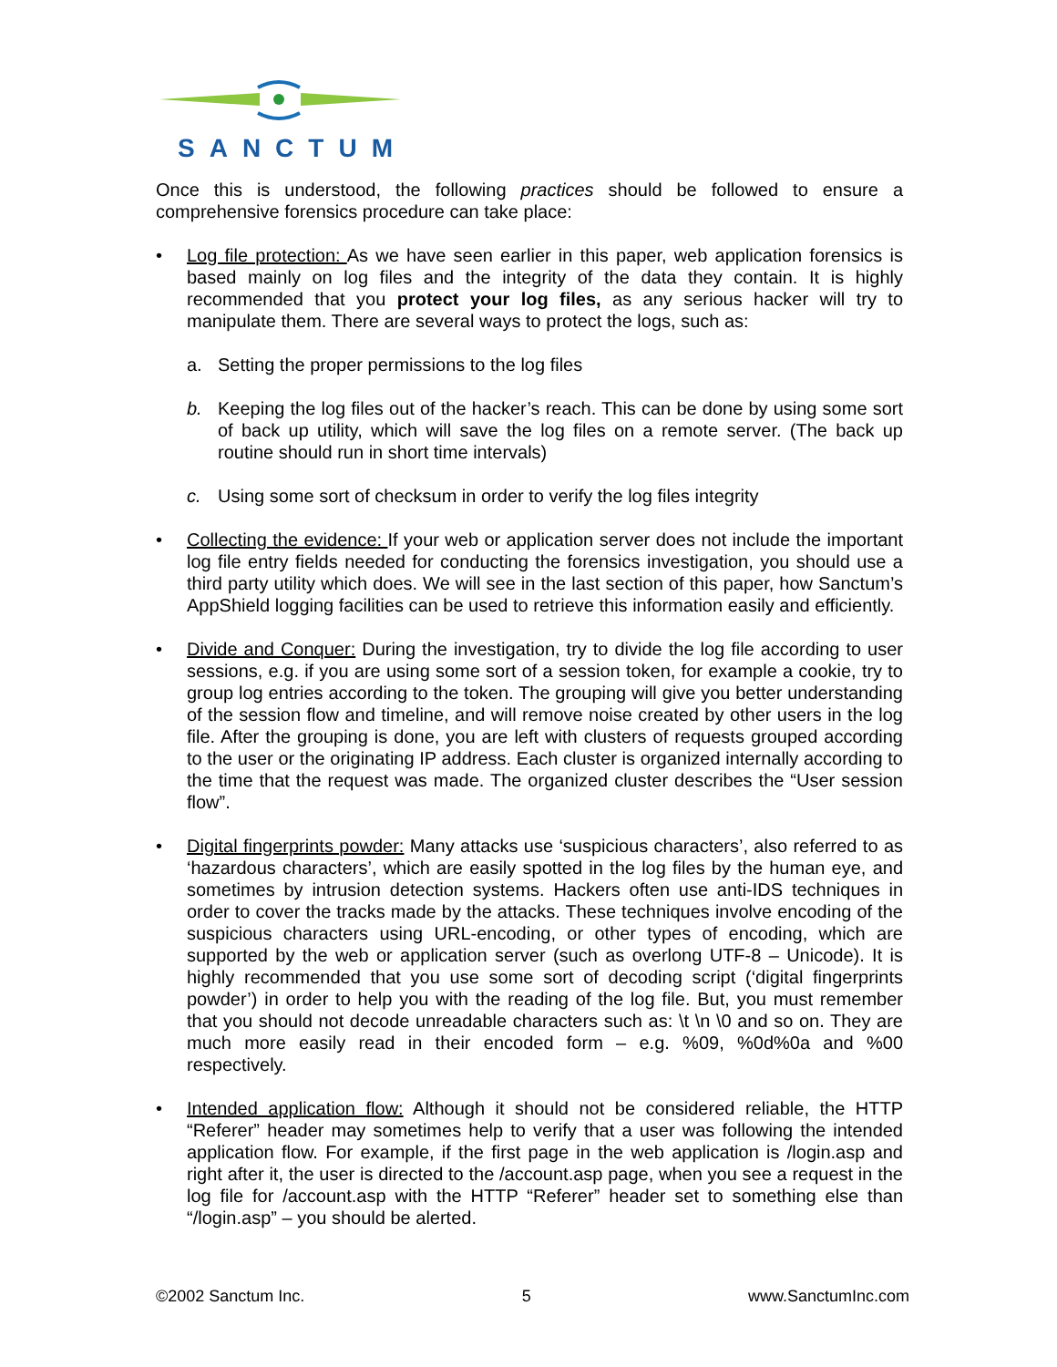SANCTUM
Once this is understood, the following practices should be followed to ensure a comprehensive forensics procedure can take place:
• Log file protection: As we have seen earlier in this paper, web application forensics is based mainly on log files and the integrity of the data they contain. It is highly recommended that you protect your log files, as any serious hacker will try to manipulate them. There are several ways to protect the logs, such as:
a. Setting the proper permissions to the log files
b. Keeping the log files out of the hacker’s reach. This can be done by using some sort of back up utility, which will save the log files on a remote server. (The back up routine should run in short time intervals)
c. Using some sort of checksum in order to verify the log files integrity
• Collecting the evidence: If your web or application server does not include the important log file entry fields needed for conducting the forensics investigation, you should use a third party utility which does. We will see in the last section of this paper, how Sanctum’s AppShield logging facilities can be used to retrieve this information easily and efficiently.
• Divide and Conquer: During the investigation, try to divide the log file according to user sessions, e.g. if you are using some sort of a session token, for example a cookie, try to group log entries according to the token. The grouping will give you better understanding of the session flow and timeline, and will remove noise created by other users in the log file. After the grouping is done, you are left with clusters of requests grouped according to the user or the originating IP address. Each cluster is organized internally according to the time that the request was made. The organized cluster describes the “User session flow”.
• Digital fingerprints powder: Many attacks use ‘suspicious characters’, also referred to as ‘hazardous characters’, which are easily spotted in the log files by the human eye, and sometimes by intrusion detection systems. Hackers often use anti-IDS techniques in order to cover the tracks made by the attacks. These techniques involve encoding of the suspicious characters using URL-encoding, or other types of encoding, which are supported by the web or application server (such as overlong UTF-8 – Unicode). It is highly recommended that you use some sort of decoding script (‘digital fingerprints powder’) in order to help you with the reading of the log file. But, you must remember that you should not decode unreadable characters such as: \t \n \0 and so on. They are much more easily read in their encoded form – e.g. %09, %0d%0a and %00 respectively.
• Intended application flow: Although it should not be considered reliable, the HTTP “Referer” header may sometimes help to verify that a user was following the intended application flow. For example, if the first page in the web application is /login.asp and right after it, the user is directed to the /account.asp page, when you see a request in the log file for /account.asp with the HTTP “Referer” header set to something else than “/login.asp” – you should be alerted.
©2002 Sanctum Inc. 5 www.SanctumInc.com